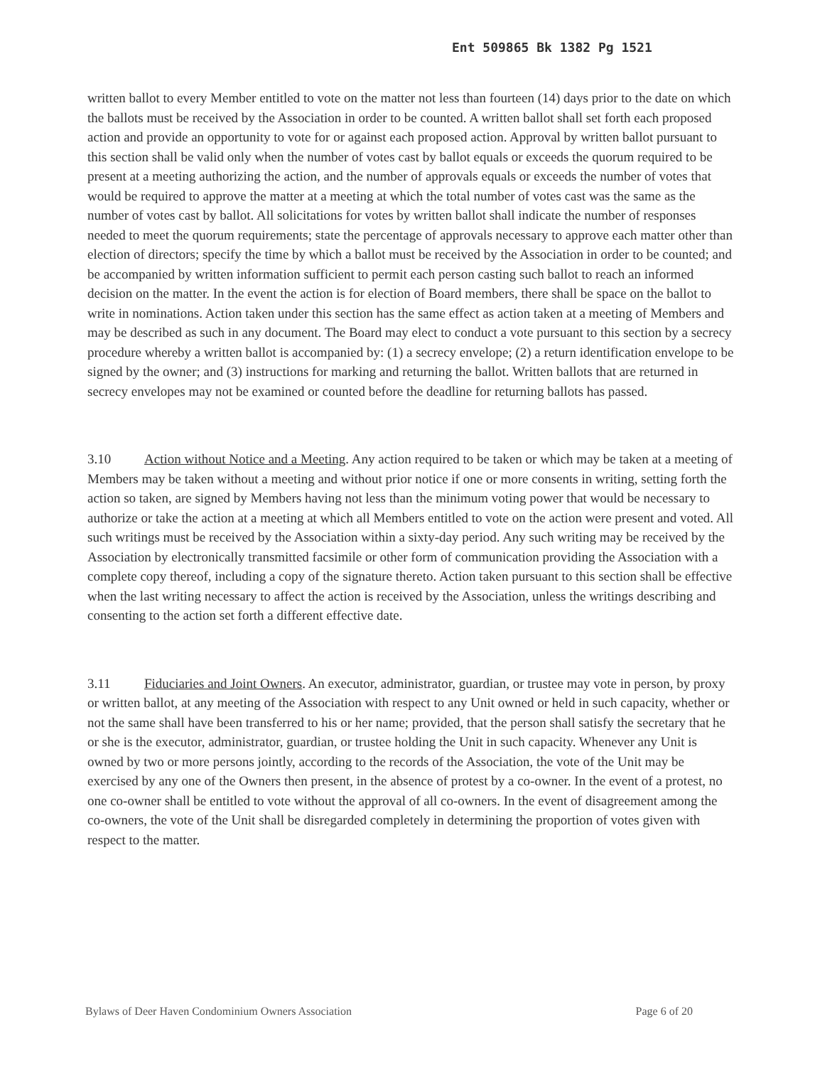Ent 509865 Bk 1382 Pg 1521
written ballot to every Member entitled to vote on the matter not less than fourteen (14) days prior to the date on which the ballots must be received by the Association in order to be counted. A written ballot shall set forth each proposed action and provide an opportunity to vote for or against each proposed action. Approval by written ballot pursuant to this section shall be valid only when the number of votes cast by ballot equals or exceeds the quorum required to be present at a meeting authorizing the action, and the number of approvals equals or exceeds the number of votes that would be required to approve the matter at a meeting at which the total number of votes cast was the same as the number of votes cast by ballot. All solicitations for votes by written ballot shall indicate the number of responses needed to meet the quorum requirements; state the percentage of approvals necessary to approve each matter other than election of directors; specify the time by which a ballot must be received by the Association in order to be counted; and be accompanied by written information sufficient to permit each person casting such ballot to reach an informed decision on the matter. In the event the action is for election of Board members, there shall be space on the ballot to write in nominations. Action taken under this section has the same effect as action taken at a meeting of Members and may be described as such in any document. The Board may elect to conduct a vote pursuant to this section by a secrecy procedure whereby a written ballot is accompanied by: (1) a secrecy envelope; (2) a return identification envelope to be signed by the owner; and (3) instructions for marking and returning the ballot. Written ballots that are returned in secrecy envelopes may not be examined or counted before the deadline for returning ballots has passed.
3.10 Action without Notice and a Meeting. Any action required to be taken or which may be taken at a meeting of Members may be taken without a meeting and without prior notice if one or more consents in writing, setting forth the action so taken, are signed by Members having not less than the minimum voting power that would be necessary to authorize or take the action at a meeting at which all Members entitled to vote on the action were present and voted. All such writings must be received by the Association within a sixty-day period. Any such writing may be received by the Association by electronically transmitted facsimile or other form of communication providing the Association with a complete copy thereof, including a copy of the signature thereto. Action taken pursuant to this section shall be effective when the last writing necessary to affect the action is received by the Association, unless the writings describing and consenting to the action set forth a different effective date.
3.11 Fiduciaries and Joint Owners. An executor, administrator, guardian, or trustee may vote in person, by proxy or written ballot, at any meeting of the Association with respect to any Unit owned or held in such capacity, whether or not the same shall have been transferred to his or her name; provided, that the person shall satisfy the secretary that he or she is the executor, administrator, guardian, or trustee holding the Unit in such capacity. Whenever any Unit is owned by two or more persons jointly, according to the records of the Association, the vote of the Unit may be exercised by any one of the Owners then present, in the absence of protest by a co-owner. In the event of a protest, no one co-owner shall be entitled to vote without the approval of all co-owners. In the event of disagreement among the co-owners, the vote of the Unit shall be disregarded completely in determining the proportion of votes given with respect to the matter.
Bylaws of Deer Haven Condominium Owners Association Page 6 of 20